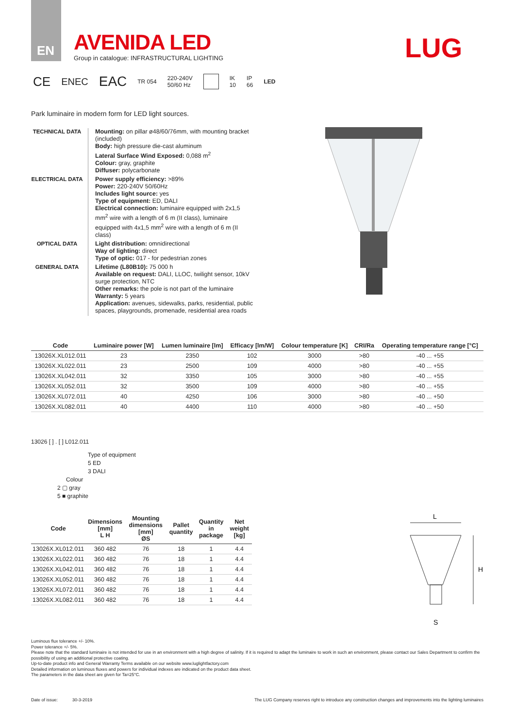EN
AVENIDA LED
Group in catalogue: INFRASTRUCTURAL LIGHTING
LUG
CE ENEC EAC TR 054 220-240V
50/60 Hz IK
10 IP
66 LED
Park luminaire in modern form for LED light sources.
TECHNICAL DATA
Mounting: on pillar ø48/60/76mm, with mounting bracket (included)
Body: high pressure die-cast aluminum
Lateral Surface Wind Exposed: 0,088 m<sup>2</sup>
Colour: gray, graphite
Diffuser: polycarbonate
ELECTRICAL DATA
Power supply efficiency: >89%
Power: 220-240V 50/60Hz
Includes light source: yes
Type of equipment: ED, DALI
Electrical connection: luminaire equipped with 2x1,5 mm<sup>2</sup> wire with a length of 6 m (II class), luminaire equipped with 4x1,5 mm<sup>2</sup> wire with a length of 6 m (II class)
OPTICAL DATA
Light distribution: omnidirectional
Way of lighting: direct
Type of optic: 017 - for pedestrian zones
GENERAL DATA
Lifetime (L80B10): 75 000 h
Available on request: DALI, LLOC, twilight sensor, 10kV surge protection, NTC
Other remarks: the pole is not part of the luminaire
Warranty: 5 years
Application: avenues, sidewalks, parks, residential, public spaces, playgrounds, promenade, residential area roads
| Code | Luminaire power [W] | Lumen luminaire [lm] | Efficacy [lm/W] | Colour temperature [K] | CRI/Ra | Operating temperature range [°C] |
| --- | --- | --- | --- | --- | --- | --- |
| 13026X.XL012.011 | 23 | 2350 | 102 | 3000 | >80 | -40 ... +55 |
| 13026X.XL022.011 | 23 | 2500 | 109 | 4000 | >80 | -40 ... +55 |
| 13026X.XL042.011 | 32 | 3350 | 105 | 3000 | >80 | -40 ... +55 |
| 13026X.XL052.011 | 32 | 3500 | 109 | 4000 | >80 | -40 ... +55 |
| 13026X.XL072.011 | 40 | 4250 | 106 | 3000 | >80 | -40 ... +50 |
| 13026X.XL082.011 | 40 | 4400 | 110 | 4000 | >80 | -40 ... +50 |
13026 [ ] . [ ] L012.011
Type of equipment
5 ED
3 DALI
Colour
2 ▢ gray
5 ■ graphite
| Code | Dimensions [mm] L H | Mounting dimensions [mm] ØS | Pallet quantity | Quantity in package | Net weight [kg] |
| --- | --- | --- | --- | --- | --- |
| 13026X.XL012.011 | 360 482 | 76 | 18 | 1 | 4.4 |
| 13026X.XL022.011 | 360 482 | 76 | 18 | 1 | 4.4 |
| 13026X.XL042.011 | 360 482 | 76 | 18 | 1 | 4.4 |
| 13026X.XL052.011 | 360 482 | 76 | 18 | 1 | 4.4 |
| 13026X.XL072.011 | 360 482 | 76 | 18 | 1 | 4.4 |
| 13026X.XL082.011 | 360 482 | 76 | 18 | 1 | 4.4 |
L
H
S
Luminous flux tolerance +/- 10%.
Power tolerance +/- 5%.
Please note that the standard luminaire is not intended for use in an environment with a high degree of salinity. If it is required to adapt the luminaire to work in such an environment, please contact our Sales Department to confirm the possibility of using an additional protective coating.
Up-to-date product info and General Warranty Terms available on our website www.luglightfactory.com
Detailed information on luminous fluxes and powers for individual indexes are indicated on the product data sheet.
The parameters in the data sheet are given for Ta=25°C.
Date of issue: 30-3-2019 The LUG Company reserves right to introduce any construction changes and improvements into the lighting luminaires